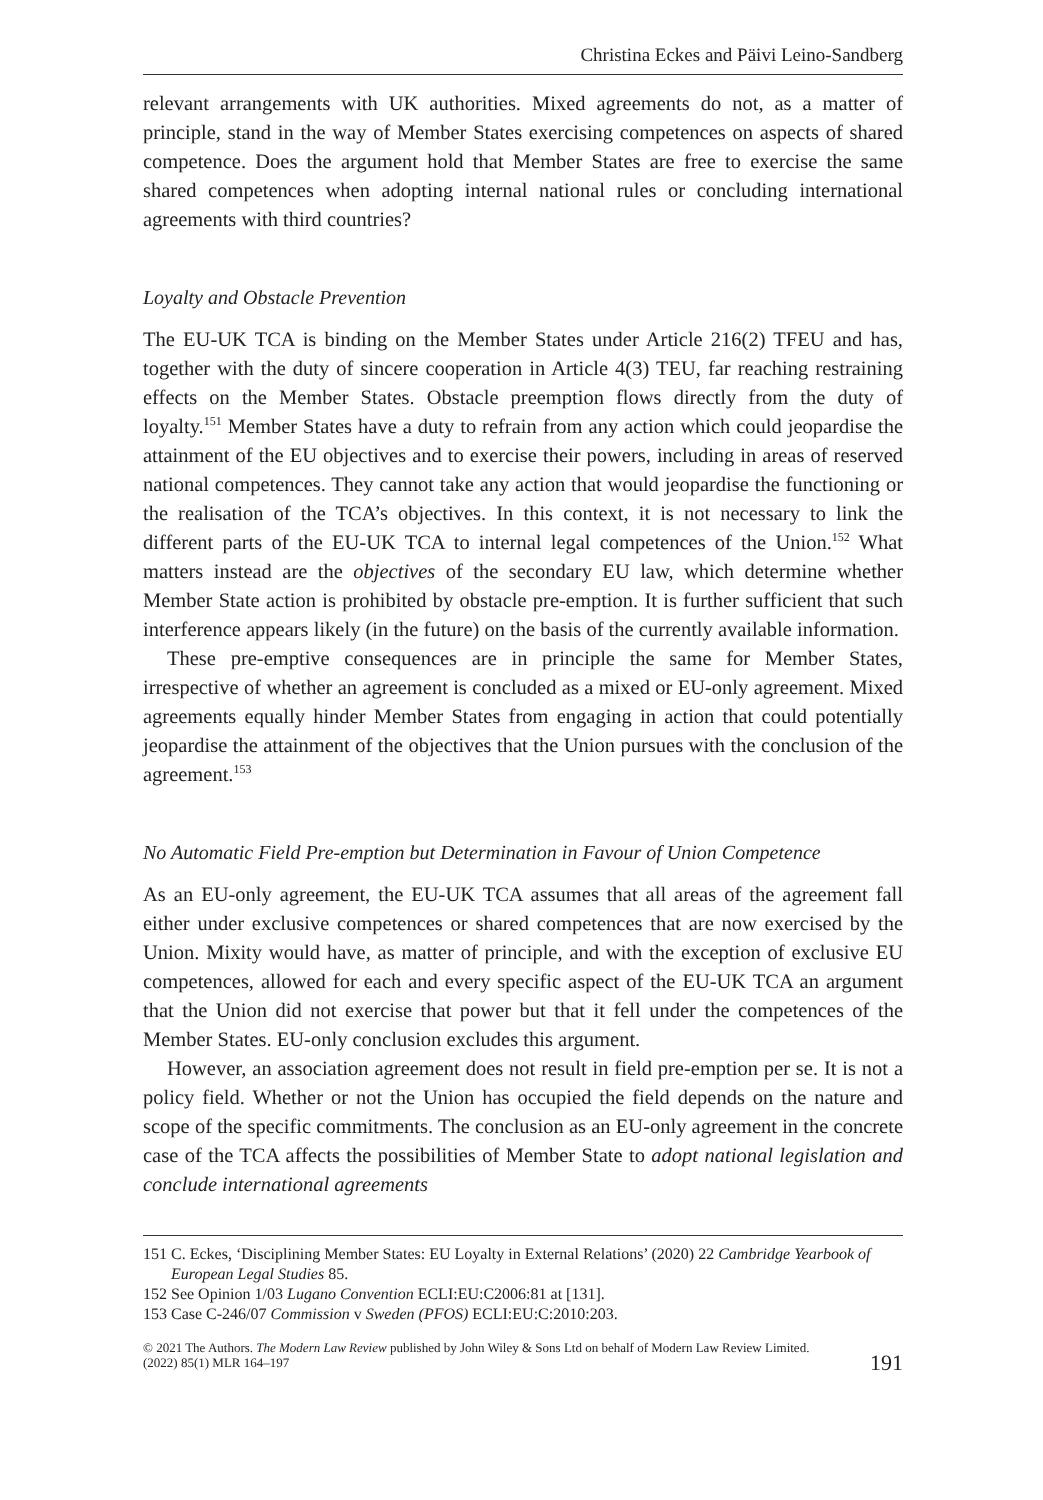Christina Eckes and Päivi Leino-Sandberg
relevant arrangements with UK authorities. Mixed agreements do not, as a matter of principle, stand in the way of Member States exercising competences on aspects of shared competence. Does the argument hold that Member States are free to exercise the same shared competences when adopting internal national rules or concluding international agreements with third countries?
Loyalty and Obstacle Prevention
The EU-UK TCA is binding on the Member States under Article 216(2) TFEU and has, together with the duty of sincere cooperation in Article 4(3) TEU, far reaching restraining effects on the Member States. Obstacle preemption flows directly from the duty of loyalty.<sup>151</sup> Member States have a duty to refrain from any action which could jeopardise the attainment of the EU objectives and to exercise their powers, including in areas of reserved national competences. They cannot take any action that would jeopardise the functioning or the realisation of the TCA’s objectives. In this context, it is not necessary to link the different parts of the EU-UK TCA to internal legal competences of the Union.<sup>152</sup> What matters instead are the objectives of the secondary EU law, which determine whether Member State action is prohibited by obstacle pre-emption. It is further sufficient that such interference appears likely (in the future) on the basis of the currently available information.
These pre-emptive consequences are in principle the same for Member States, irrespective of whether an agreement is concluded as a mixed or EU-only agreement. Mixed agreements equally hinder Member States from engaging in action that could potentially jeopardise the attainment of the objectives that the Union pursues with the conclusion of the agreement.<sup>153</sup>
No Automatic Field Pre-emption but Determination in Favour of Union Competence
As an EU-only agreement, the EU-UK TCA assumes that all areas of the agreement fall either under exclusive competences or shared competences that are now exercised by the Union. Mixity would have, as matter of principle, and with the exception of exclusive EU competences, allowed for each and every specific aspect of the EU-UK TCA an argument that the Union did not exercise that power but that it fell under the competences of the Member States. EU-only conclusion excludes this argument.
However, an association agreement does not result in field pre-emption per se. It is not a policy field. Whether or not the Union has occupied the field depends on the nature and scope of the specific commitments. The conclusion as an EU-only agreement in the concrete case of the TCA affects the possibilities of Member State to adopt national legislation and conclude international agreements
151 C. Eckes, ‘Disciplining Member States: EU Loyalty in External Relations’ (2020) 22 Cambridge Yearbook of European Legal Studies 85.
152 See Opinion 1/03 Lugano Convention ECLI:EU:C2006:81 at [131].
153 Case C-246/07 Commission v Sweden (PFOS) ECLI:EU:C:2010:203.
© 2021 The Authors. The Modern Law Review published by John Wiley & Sons Ltd on behalf of Modern Law Review Limited.
(2022) 85(1) MLR 164–197
191